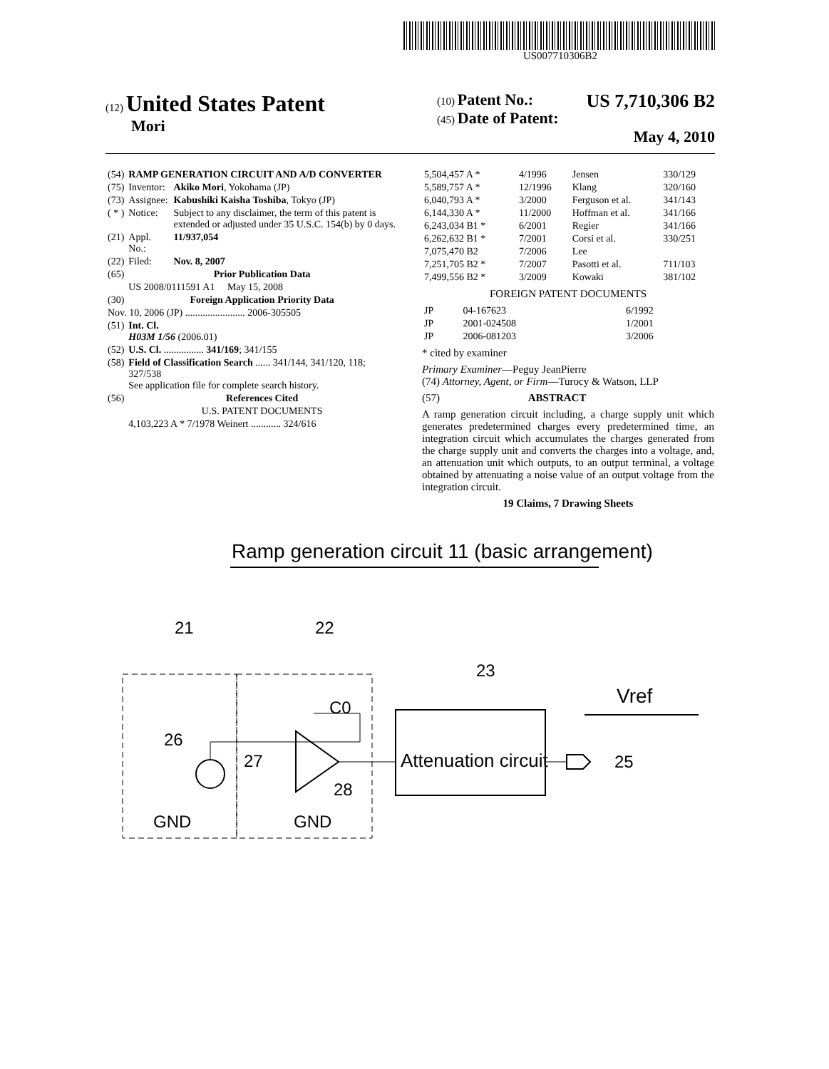US007710306B2
(12) United States Patent
Mori
(10) Patent No.: US 7,710,306 B2
(45) Date of Patent: May 4, 2010
| (54) | RAMP GENERATION CIRCUIT AND A/D CONVERTER | |
| (75) | Inventor: | Akiko Mori , Yokohama (JP) |
| (73) | Assignee: | Kabushiki Kaisha Toshiba , Tokyo (JP) |
| ( * ) | Notice: | Subject to any disclaimer, the term of this patent is extended or adjusted under 35 U.S.C. 154(b) by 0 days. |
| (21) | Appl. No.: | 11/937,054 |
| (22) | Filed: | Nov. 8, 2007 |
| (65) | Prior Publication Data | |
| | US 2008/0111591 A1 May 15, 2008 | |
| (30) | Foreign Application Priority Data | |
| Nov. 10, 2006 (JP) ........................ 2006-305505 | | |
| (51) | Int. Cl. H03M 1/56 (2006.01) | |
| (52) | U.S. Cl. ................ 341/169 ; 341/155 | |
| (58) | Field of Classification Search ...... 341/144, 341/120, 118; 327/538 See application file for complete search history. | |
| (56) | References Cited | |
| | U.S. PATENT DOCUMENTS | |
| | 4,103,223 A * 7/1978 Weinert ............ 324/616 | |
| 5,504,457 A * | 4/1996 | Jensen | 330/129 |
| 5,589,757 A * | 12/1996 | Klang | 320/160 |
| 6,040,793 A * | 3/2000 | Ferguson et al. | 341/143 |
| 6,144,330 A * | 11/2000 | Hoffman et al. | 341/166 |
| 6,243,034 B1 * | 6/2001 | Regier | 341/166 |
| 6,262,632 B1 * | 7/2001 | Corsi et al. | 330/251 |
| 7,075,470 B2 | 7/2006 | Lee | |
| 7,251,705 B2 * | 7/2007 | Pasotti et al. | 711/103 |
| 7,499,556 B2 * | 3/2009 | Kowaki | 381/102 |
FOREIGN PATENT DOCUMENTS
| JP | 04-167623 | 6/1992 |
| JP | 2001-024508 | 1/2001 |
| JP | 2006-081203 | 3/2006 |
* cited by examiner
Primary Examiner—Peguy JeanPierre
(74) Attorney, Agent, or Firm—Turocy & Watson, LLP
(57) ABSTRACT
A ramp generation circuit including, a charge supply unit which generates predetermined charges every predetermined time, an integration circuit which accumulates the charges generated from the charge supply unit and converts the charges into a voltage, and, an attenuation unit which outputs, to an output terminal, a voltage obtained by attenuating a noise value of an output voltage from the integration circuit.
19 Claims, 7 Drawing Sheets
Ramp generation circuit 11 (basic arrangement)
21
22
23
26
27
28
C0
GND
GND
Attenuation circuit
25
Vref